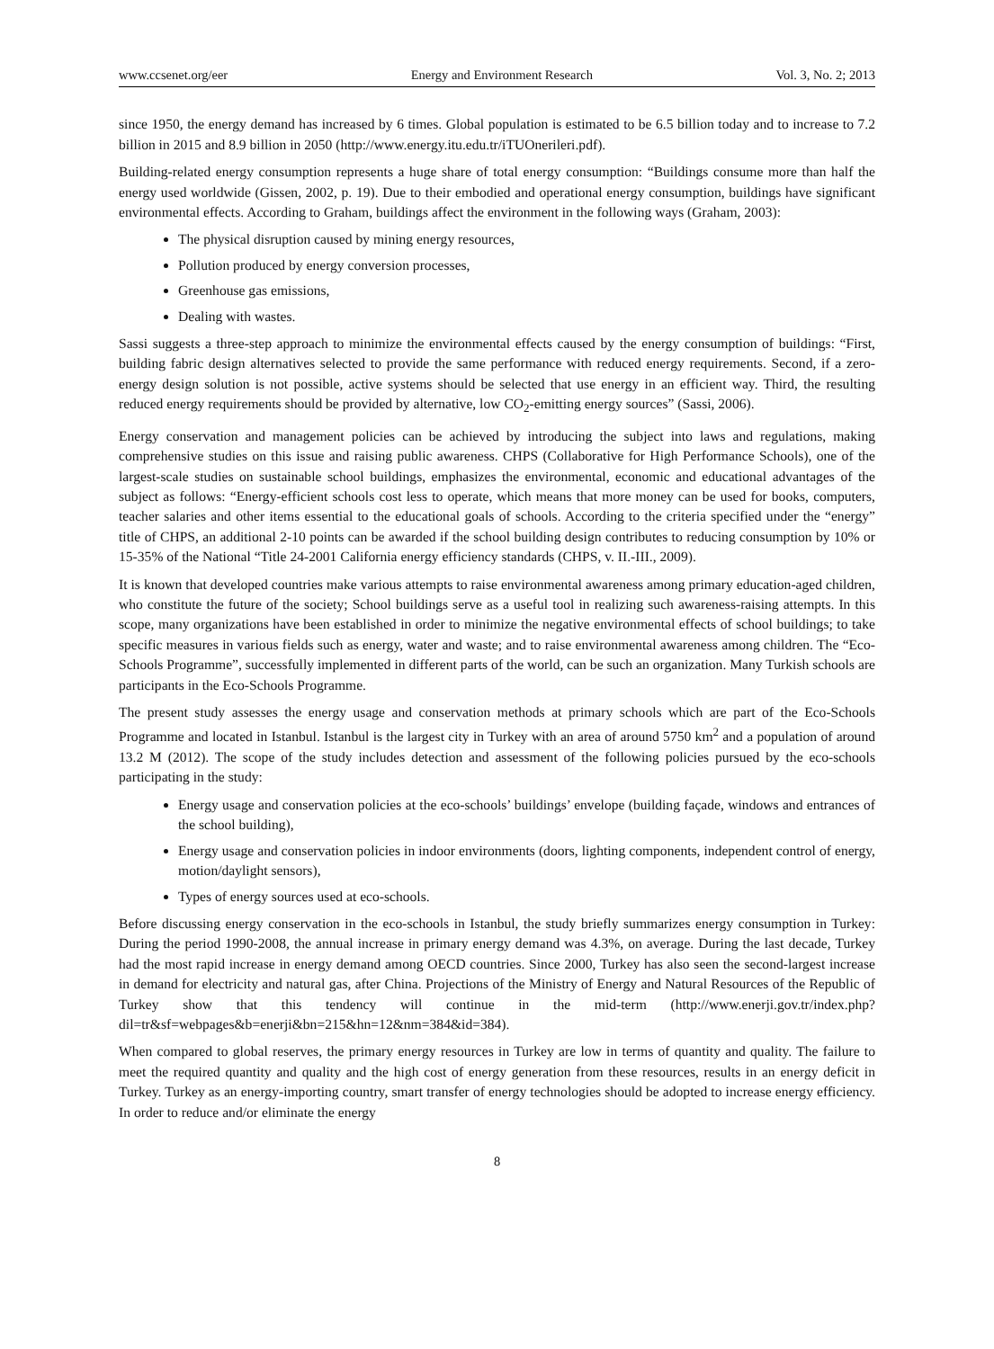www.ccsenet.org/eer Energy and Environment Research Vol. 3, No. 2; 2013
since 1950, the energy demand has increased by 6 times. Global population is estimated to be 6.5 billion today and to increase to 7.2 billion in 2015 and 8.9 billion in 2050 (http://www.energy.itu.edu.tr/iTUOnerileri.pdf).
Building-related energy consumption represents a huge share of total energy consumption: “Buildings consume more than half the energy used worldwide (Gissen, 2002, p. 19). Due to their embodied and operational energy consumption, buildings have significant environmental effects. According to Graham, buildings affect the environment in the following ways (Graham, 2003):
The physical disruption caused by mining energy resources,
Pollution produced by energy conversion processes,
Greenhouse gas emissions,
Dealing with wastes.
Sassi suggests a three-step approach to minimize the environmental effects caused by the energy consumption of buildings: “First, building fabric design alternatives selected to provide the same performance with reduced energy requirements. Second, if a zero-energy design solution is not possible, active systems should be selected that use energy in an efficient way. Third, the resulting reduced energy requirements should be provided by alternative, low CO<sub>2</sub>-emitting energy sources” (Sassi, 2006).
Energy conservation and management policies can be achieved by introducing the subject into laws and regulations, making comprehensive studies on this issue and raising public awareness. CHPS (Collaborative for High Performance Schools), one of the largest-scale studies on sustainable school buildings, emphasizes the environmental, economic and educational advantages of the subject as follows: “Energy-efficient schools cost less to operate, which means that more money can be used for books, computers, teacher salaries and other items essential to the educational goals of schools. According to the criteria specified under the “energy” title of CHPS, an additional 2-10 points can be awarded if the school building design contributes to reducing consumption by 10% or 15-35% of the National “Title 24-2001 California energy efficiency standards (CHPS, v. II.-III., 2009).
It is known that developed countries make various attempts to raise environmental awareness among primary education-aged children, who constitute the future of the society; School buildings serve as a useful tool in realizing such awareness-raising attempts. In this scope, many organizations have been established in order to minimize the negative environmental effects of school buildings; to take specific measures in various fields such as energy, water and waste; and to raise environmental awareness among children. The “Eco-Schools Programme”, successfully implemented in different parts of the world, can be such an organization. Many Turkish schools are participants in the Eco-Schools Programme.
The present study assesses the energy usage and conservation methods at primary schools which are part of the Eco-Schools Programme and located in Istanbul. Istanbul is the largest city in Turkey with an area of around 5750 km<sup>2</sup> and a population of around 13.2 M (2012). The scope of the study includes detection and assessment of the following policies pursued by the eco-schools participating in the study:
Energy usage and conservation policies at the eco-schools’ buildings’ envelope (building façade, windows and entrances of the school building),
Energy usage and conservation policies in indoor environments (doors, lighting components, independent control of energy, motion/daylight sensors),
Types of energy sources used at eco-schools.
Before discussing energy conservation in the eco-schools in Istanbul, the study briefly summarizes energy consumption in Turkey: During the period 1990-2008, the annual increase in primary energy demand was 4.3%, on average. During the last decade, Turkey had the most rapid increase in energy demand among OECD countries. Since 2000, Turkey has also seen the second-largest increase in demand for electricity and natural gas, after China. Projections of the Ministry of Energy and Natural Resources of the Republic of Turkey show that this tendency will continue in the mid-term (http://www.enerji.gov.tr/index.php?dil=tr&sf=webpages&b=enerji&bn=215&hn=12&nm=384&id=384).
When compared to global reserves, the primary energy resources in Turkey are low in terms of quantity and quality. The failure to meet the required quantity and quality and the high cost of energy generation from these resources, results in an energy deficit in Turkey. Turkey as an energy-importing country, smart transfer of energy technologies should be adopted to increase energy efficiency. In order to reduce and/or eliminate the energy
8